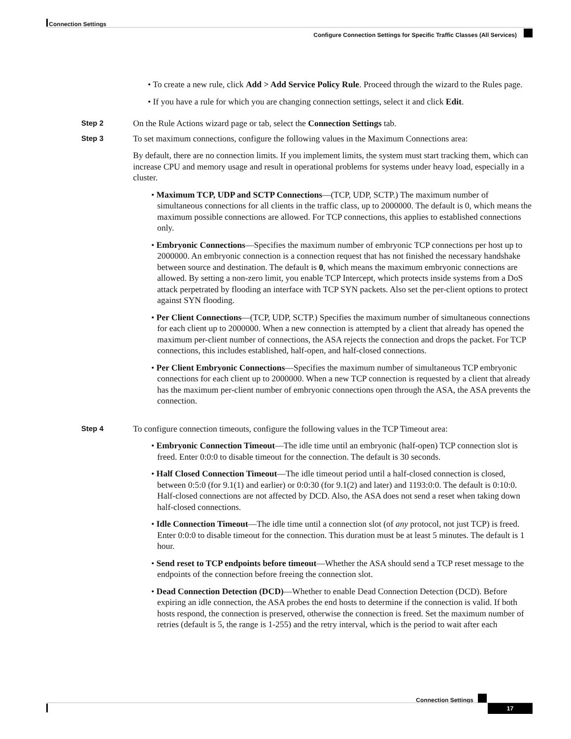Connection Settings
Configure Connection Settings for Specific Traffic Classes (All Services)
• To create a new rule, click Add > Add Service Policy Rule. Proceed through the wizard to the Rules page.
• If you have a rule for which you are changing connection settings, select it and click Edit.
Step 2
On the Rule Actions wizard page or tab, select the Connection Settings tab.
Step 3
To set maximum connections, configure the following values in the Maximum Connections area:
By default, there are no connection limits. If you implement limits, the system must start tracking them, which can increase CPU and memory usage and result in operational problems for systems under heavy load, especially in a cluster.
• Maximum TCP, UDP and SCTP Connections—(TCP, UDP, SCTP.) The maximum number of simultaneous connections for all clients in the traffic class, up to 2000000. The default is 0, which means the maximum possible connections are allowed. For TCP connections, this applies to established connections only.
• Embryonic Connections—Specifies the maximum number of embryonic TCP connections per host up to 2000000. An embryonic connection is a connection request that has not finished the necessary handshake between source and destination. The default is 0, which means the maximum embryonic connections are allowed. By setting a non-zero limit, you enable TCP Intercept, which protects inside systems from a DoS attack perpetrated by flooding an interface with TCP SYN packets. Also set the per-client options to protect against SYN flooding.
• Per Client Connections—(TCP, UDP, SCTP.) Specifies the maximum number of simultaneous connections for each client up to 2000000. When a new connection is attempted by a client that already has opened the maximum per-client number of connections, the ASA rejects the connection and drops the packet. For TCP connections, this includes established, half-open, and half-closed connections.
• Per Client Embryonic Connections—Specifies the maximum number of simultaneous TCP embryonic connections for each client up to 2000000. When a new TCP connection is requested by a client that already has the maximum per-client number of embryonic connections open through the ASA, the ASA prevents the connection.
Step 4
To configure connection timeouts, configure the following values in the TCP Timeout area:
• Embryonic Connection Timeout—The idle time until an embryonic (half-open) TCP connection slot is freed. Enter 0:0:0 to disable timeout for the connection. The default is 30 seconds.
• Half Closed Connection Timeout—The idle timeout period until a half-closed connection is closed, between 0:5:0 (for 9.1(1) and earlier) or 0:0:30 (for 9.1(2) and later) and 1193:0:0. The default is 0:10:0. Half-closed connections are not affected by DCD. Also, the ASA does not send a reset when taking down half-closed connections.
• Idle Connection Timeout—The idle time until a connection slot (of any protocol, not just TCP) is freed. Enter 0:0:0 to disable timeout for the connection. This duration must be at least 5 minutes. The default is 1 hour.
• Send reset to TCP endpoints before timeout—Whether the ASA should send a TCP reset message to the endpoints of the connection before freeing the connection slot.
• Dead Connection Detection (DCD)—Whether to enable Dead Connection Detection (DCD). Before expiring an idle connection, the ASA probes the end hosts to determine if the connection is valid. If both hosts respond, the connection is preserved, otherwise the connection is freed. Set the maximum number of retries (default is 5, the range is 1-255) and the retry interval, which is the period to wait after each
Connection Settings
17